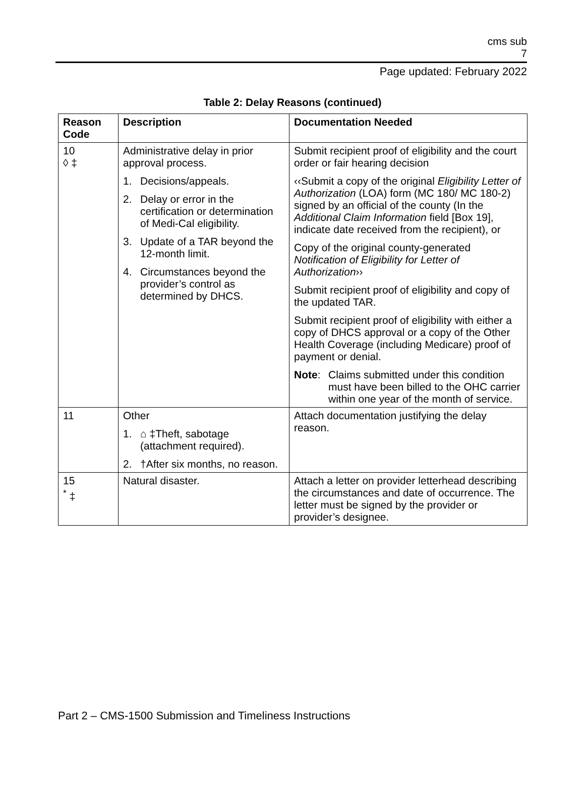cms sub
7
Page updated: February 2022
Table 2: Delay Reasons (continued)
| Reason Code | Description | Documentation Needed |
| --- | --- | --- |
| 10 ◊ ‡ | Administrative delay in prior approval process. 1. Decisions/appeals. 2. Delay or error in the certification or determination of Medi-Cal eligibility. 3. Update of a TAR beyond the 12-month limit. 4. Circumstances beyond the provider’s control as determined by DHCS. | Submit recipient proof of eligibility and the court order or fair hearing decision ‹‹Submit a copy of the original Eligibility Letter of Authorization (LOA) form (MC 180/ MC 180-2) signed by an official of the county (In the Additional Claim Information field [Box 19], indicate date received from the recipient), or Copy of the original county-generated Notification of Eligibility for Letter of Authorization ›› Submit recipient proof of eligibility and copy of the updated TAR. Submit recipient proof of eligibility with either a copy of DHCS approval or a copy of the Other Health Coverage (including Medicare) proof of payment or denial. Note : Claims submitted under this condition must have been billed to the OHC carrier within one year of the month of service. |
| 11 | Other 1. ⌂ ‡Theft, sabotage (attachment required). 2. †After six months, no reason. | Attach documentation justifying the delay reason. |
| 15 <sup>*</sup> ‡ | Natural disaster. | Attach a letter on provider letterhead describing the circumstances and date of occurrence. The letter must be signed by the provider or provider’s designee. |
Part 2 – CMS-1500 Submission and Timeliness Instructions